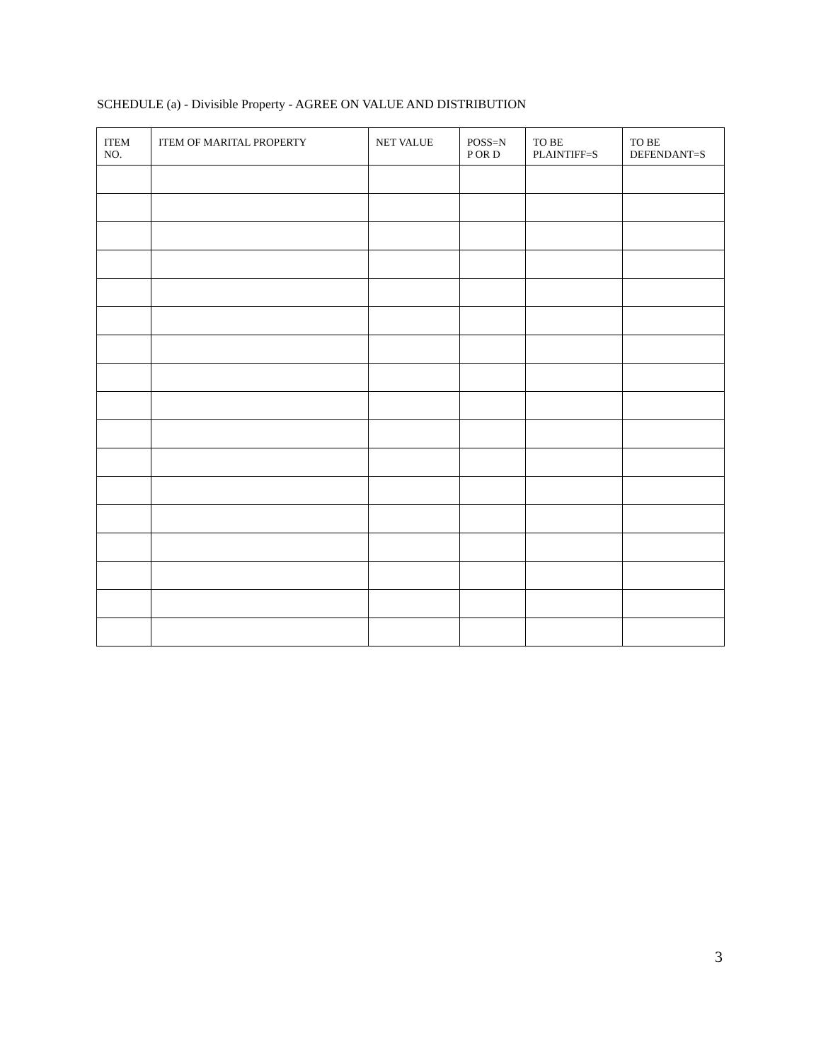SCHEDULE (a) - Divisible Property - AGREE ON VALUE AND DISTRIBUTION
| ITEM NO. | ITEM OF MARITAL PROPERTY | NET VALUE | POSS=N P OR D | TO BE PLAINTIFF=S | TO BE DEFENDANT=S |
| --- | --- | --- | --- | --- | --- |
3